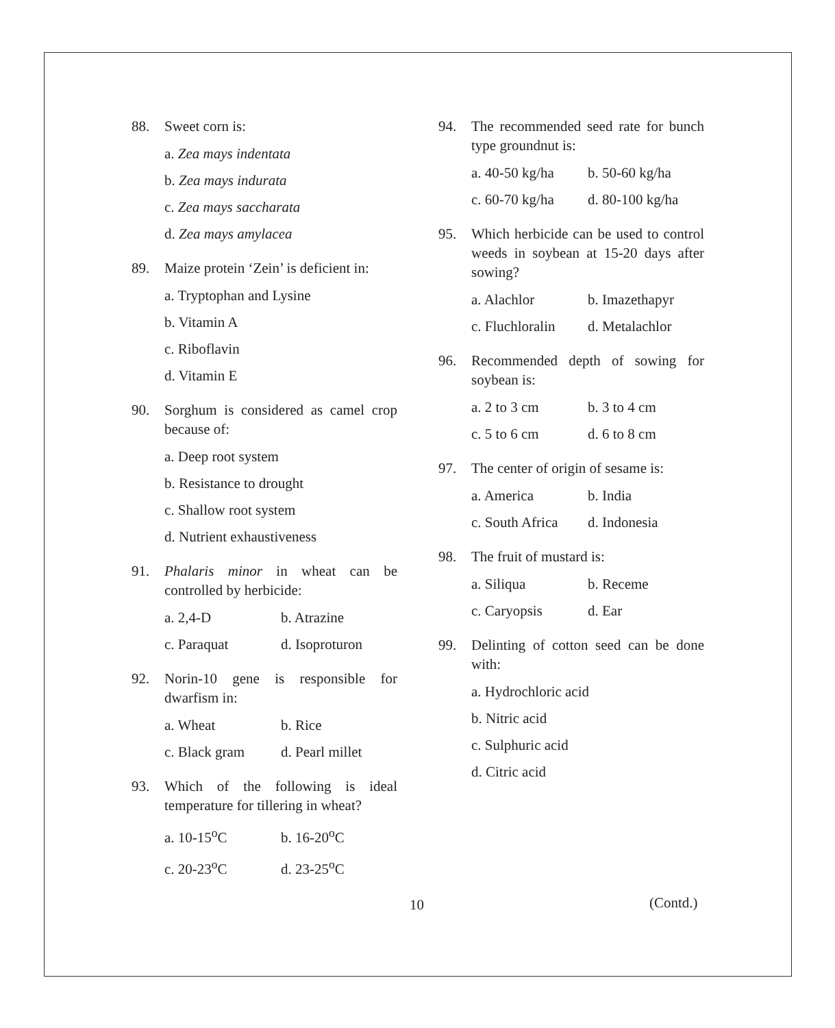88. Sweet corn is:
a. Zea mays indentata
b. Zea mays indurata
c. Zea mays saccharata
d. Zea mays amylacea
89. Maize protein ‘Zein’ is deficient in:
a. Tryptophan and Lysine
b. Vitamin A
c. Riboflavin
d. Vitamin E
90. Sorghum is considered as camel crop because of:
a. Deep root system
b. Resistance to drought
c. Shallow root system
d. Nutrient exhaustiveness
91. Phalaris minor in wheat can be controlled by herbicide:
a. 2,4-D b. Atrazine
c. Paraquat d. Isoproturon
92. Norin-10 gene is responsible for dwarfism in:
a. Wheat b. Rice
c. Black gram d. Pearl millet
93. Which of the following is ideal temperature for tillering in wheat?
a. 10-15<sup>o</sup>C b. 16-20<sup>o</sup>C
c. 20-23<sup>o</sup>C d. 23-25<sup>o</sup>C
94. The recommended seed rate for bunch type groundnut is:
a. 40-50 kg/ha b. 50-60 kg/ha
c. 60-70 kg/ha d. 80-100 kg/ha
95. Which herbicide can be used to control weeds in soybean at 15-20 days after sowing?
a. Alachlor b. Imazethapyr
c. Fluchloralin d. Metalachlor
96. Recommended depth of sowing for soybean is:
a. 2 to 3 cm b. 3 to 4 cm
c. 5 to 6 cm d. 6 to 8 cm
97. The center of origin of sesame is:
a. America b. India
c. South Africa d. Indonesia
98. The fruit of mustard is:
a. Siliqua b. Receme
c. Caryopsis d. Ear
99. Delinting of cotton seed can be done with:
a. Hydrochloric acid
b. Nitric acid
c. Sulphuric acid
d. Citric acid
10
(Contd.)